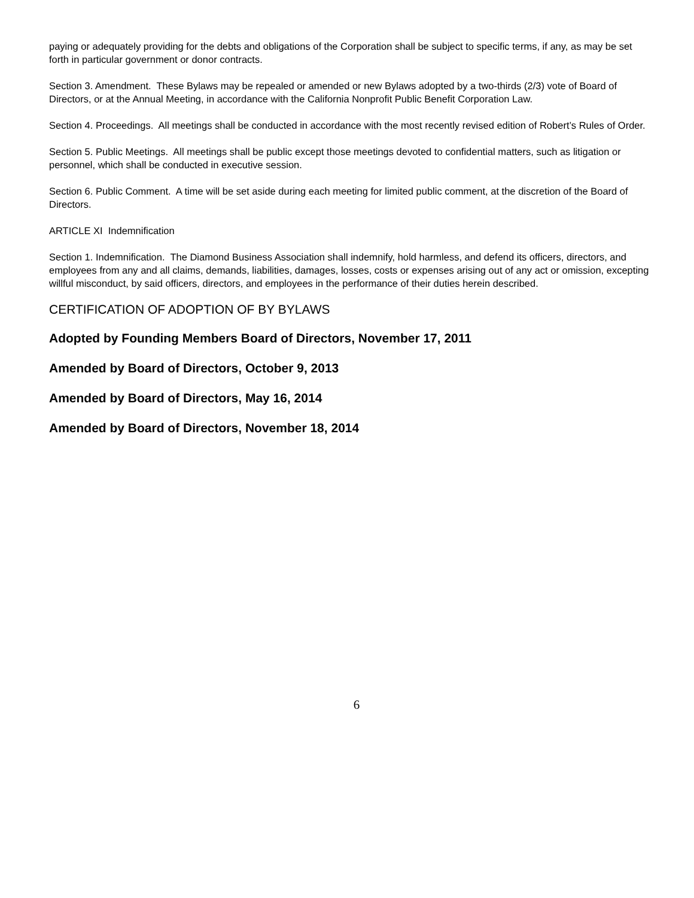paying or adequately providing for the debts and obligations of the Corporation shall be subject to specific terms, if any, as may be set forth in particular government or donor contracts.
Section 3. Amendment. These Bylaws may be repealed or amended or new Bylaws adopted by a two-thirds (2/3) vote of Board of Directors, or at the Annual Meeting, in accordance with the California Nonprofit Public Benefit Corporation Law.
Section 4. Proceedings. All meetings shall be conducted in accordance with the most recently revised edition of Robert’s Rules of Order.
Section 5. Public Meetings. All meetings shall be public except those meetings devoted to confidential matters, such as litigation or personnel, which shall be conducted in executive session.
Section 6. Public Comment. A time will be set aside during each meeting for limited public comment, at the discretion of the Board of Directors.
ARTICLE XI Indemnification
Section 1. Indemnification. The Diamond Business Association shall indemnify, hold harmless, and defend its officers, directors, and employees from any and all claims, demands, liabilities, damages, losses, costs or expenses arising out of any act or omission, excepting willful misconduct, by said officers, directors, and employees in the performance of their duties herein described.
CERTIFICATION OF ADOPTION OF BY BYLAWS
Adopted by Founding Members Board of Directors, November 17, 2011
Amended by Board of Directors, October 9, 2013
Amended by Board of Directors, May 16, 2014
Amended by Board of Directors, November 18, 2014
6